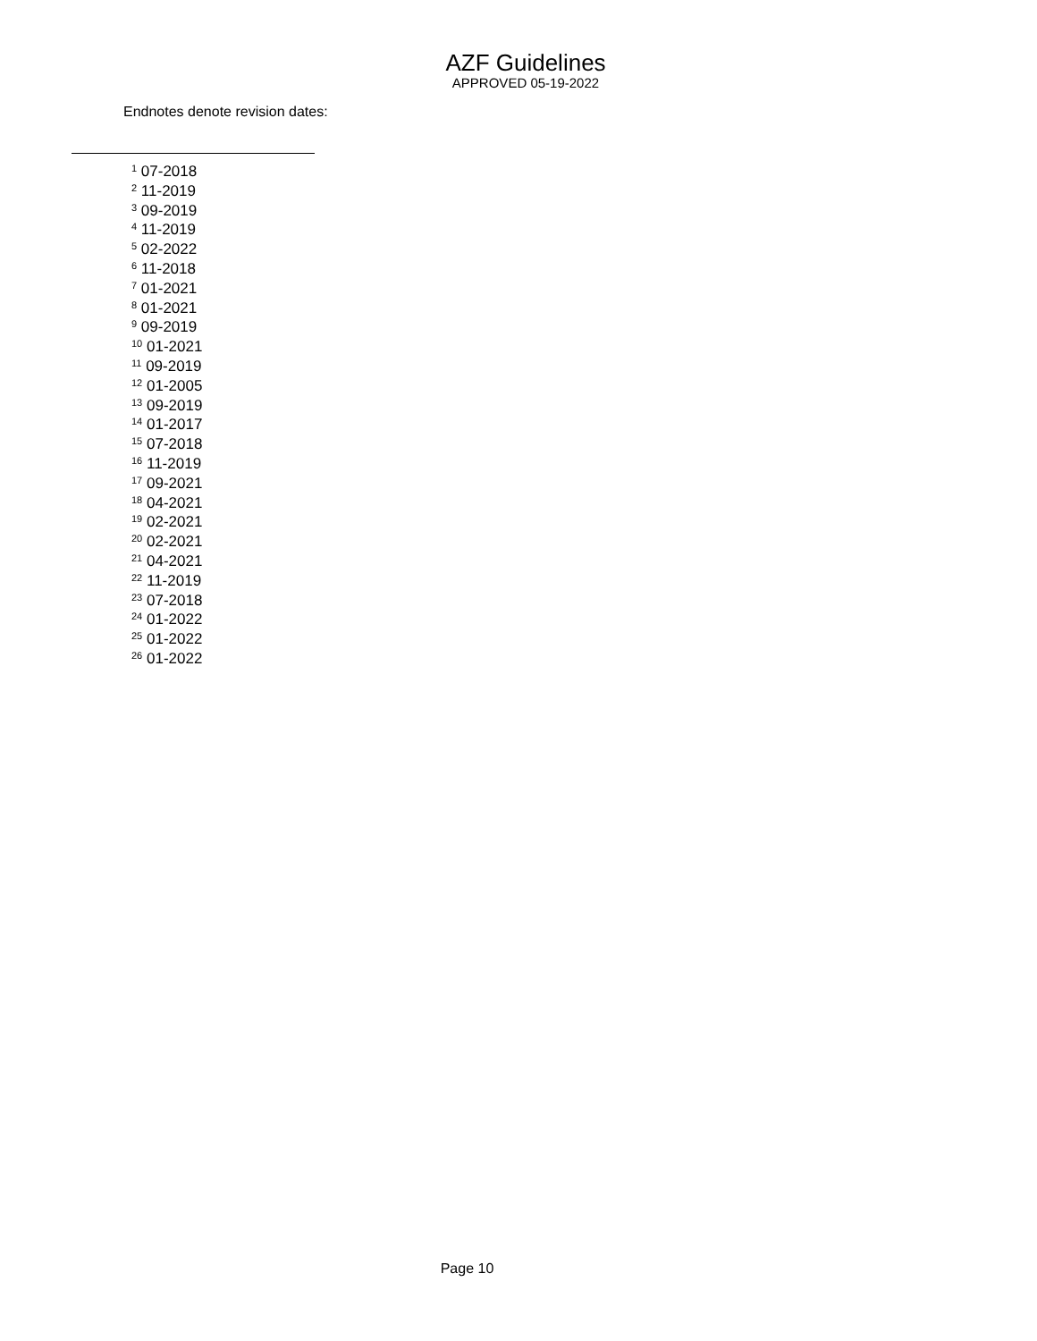AZF Guidelines
APPROVED 05-19-2022
Endnotes denote revision dates:
<sup>1</sup> 07-2018
<sup>2</sup> 11-2019
<sup>3</sup> 09-2019
<sup>4</sup> 11-2019
<sup>5</sup> 02-2022
<sup>6</sup> 11-2018
<sup>7</sup> 01-2021
<sup>8</sup> 01-2021
<sup>9</sup> 09-2019
<sup>10</sup> 01-2021
<sup>11</sup> 09-2019
<sup>12</sup> 01-2005
<sup>13</sup> 09-2019
<sup>14</sup> 01-2017
<sup>15</sup> 07-2018
<sup>16</sup> 11-2019
<sup>17</sup> 09-2021
<sup>18</sup> 04-2021
<sup>19</sup> 02-2021
<sup>20</sup> 02-2021
<sup>21</sup> 04-2021
<sup>22</sup> 11-2019
<sup>23</sup> 07-2018
<sup>24</sup> 01-2022
<sup>25</sup> 01-2022
<sup>26</sup> 01-2022
Page 10